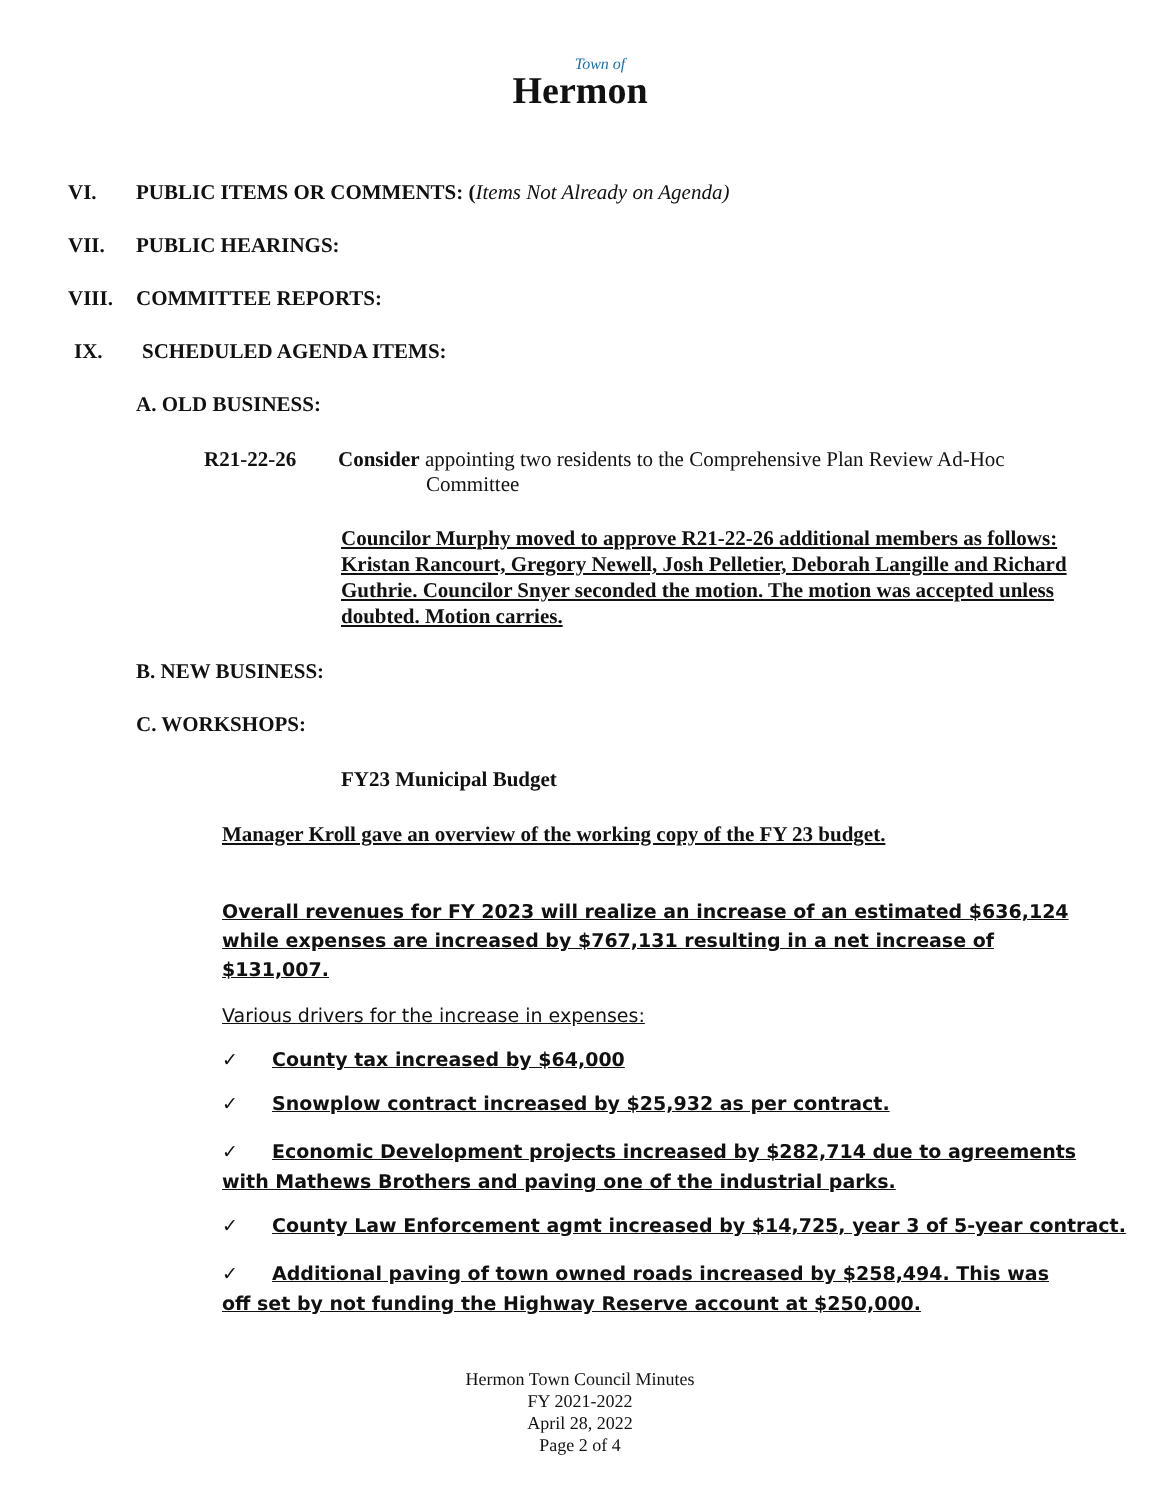Town of
Hermon
VI. PUBLIC ITEMS OR COMMENTS: (Items Not Already on Agenda)
VII. PUBLIC HEARINGS:
VIII. COMMITTEE REPORTS:
IX. SCHEDULED AGENDA ITEMS:
A. OLD BUSINESS:
R21-22-26 Consider appointing two residents to the Comprehensive Plan Review Ad-Hoc
Committee
Councilor Murphy moved to approve R21-22-26 additional members as follows: Kristan Rancourt, Gregory Newell, Josh Pelletier, Deborah Langille and Richard Guthrie. Councilor Snyer seconded the motion. The motion was accepted unless doubted. Motion carries.
B. NEW BUSINESS:
C. WORKSHOPS:
FY23 Municipal Budget
Manager Kroll gave an overview of the working copy of the FY 23 budget.
Overall revenues for FY 2023 will realize an increase of an estimated $636,124 while expenses are increased by $767,131 resulting in a net increase of $131,007.
Various drivers for the increase in expenses:
✓ County tax increased by $64,000
✓ Snowplow contract increased by $25,932 as per contract.
✓ Economic Development projects increased by $282,714 due to agreements with Mathews Brothers and paving one of the industrial parks.
✓ County Law Enforcement agmt increased by $14,725, year 3 of 5-year contract.
✓ Additional paving of town owned roads increased by $258,494. This was off set by not funding the Highway Reserve account at $250,000.
Hermon Town Council Minutes
FY 2021-2022
April 28, 2022
Page 2 of 4